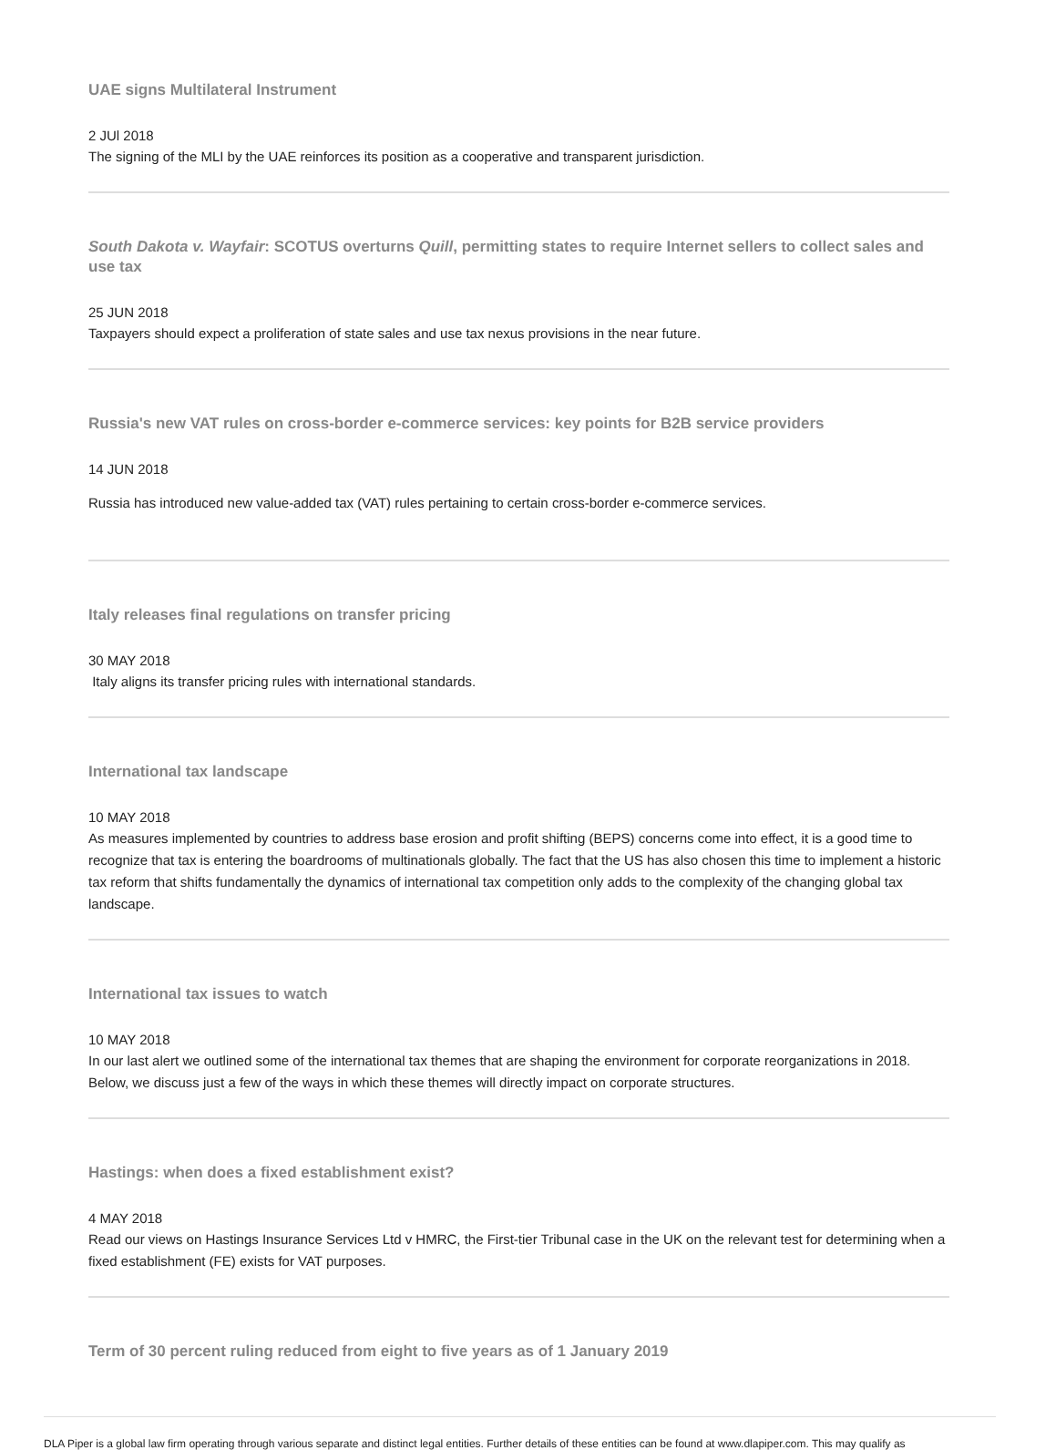UAE signs Multilateral Instrument
2 JUl 2018
The signing of the MLI by the UAE reinforces its position as a cooperative and transparent jurisdiction.
South Dakota v. Wayfair: SCOTUS overturns Quill, permitting states to require Internet sellers to collect sales and use tax
25 JUN 2018
Taxpayers should expect a proliferation of state sales and use tax nexus provisions in the near future.
Russia's new VAT rules on cross-border e-commerce services: key points for B2B service providers
14 JUN 2018
Russia has introduced new value-added tax (VAT) rules pertaining to certain cross-border e-commerce services.
Italy releases final regulations on transfer pricing
30 MAY 2018
Italy aligns its transfer pricing rules with international standards.
International tax landscape
10 MAY 2018
As measures implemented by countries to address base erosion and profit shifting (BEPS) concerns come into effect, it is a good time to recognize that tax is entering the boardrooms of multinationals globally. The fact that the US has also chosen this time to implement a historic tax reform that shifts fundamentally the dynamics of international tax competition only adds to the complexity of the changing global tax landscape.
International tax issues to watch
10 MAY 2018
In our last alert we outlined some of the international tax themes that are shaping the environment for corporate reorganizations in 2018. Below, we discuss just a few of the ways in which these themes will directly impact on corporate structures.
Hastings: when does a fixed establishment exist?
4 MAY 2018
Read our views on Hastings Insurance Services Ltd v HMRC, the First-tier Tribunal case in the UK on the relevant test for determining when a fixed establishment (FE) exists for VAT purposes.
Term of 30 percent ruling reduced from eight to five years as of 1 January 2019
DLA Piper is a global law firm operating through various separate and distinct legal entities. Further details of these entities can be found at www.dlapiper.com. This may qualify as